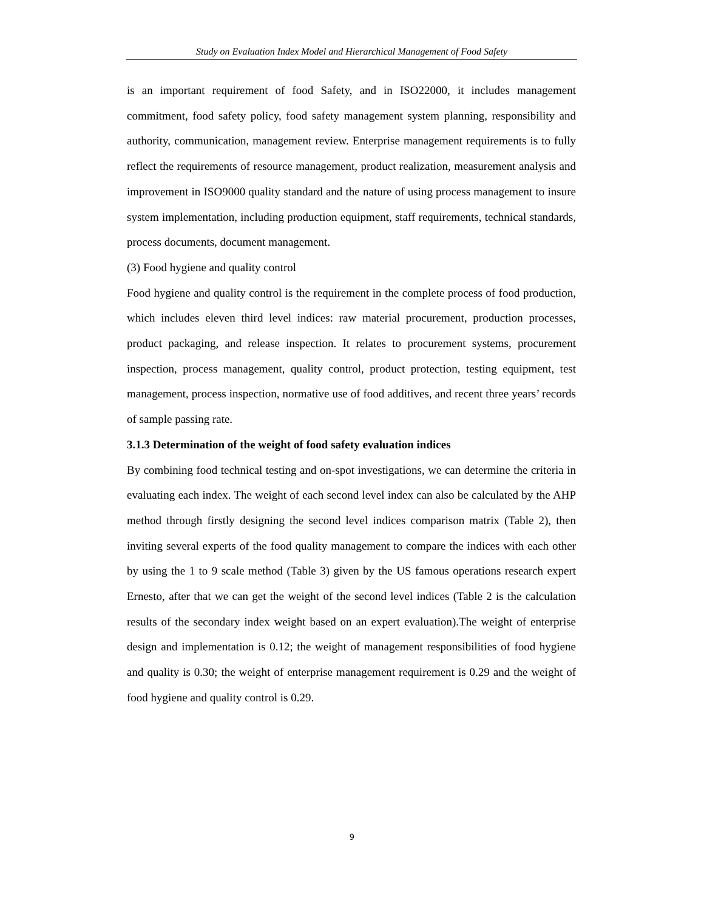Study on Evaluation Index Model and Hierarchical Management of Food Safety
is an important requirement of food Safety, and in ISO22000, it includes management commitment, food safety policy, food safety management system planning, responsibility and authority, communication, management review. Enterprise management requirements is to fully reflect the requirements of resource management, product realization, measurement analysis and improvement in ISO9000 quality standard and the nature of using process management to insure system implementation, including production equipment, staff requirements, technical standards, process documents, document management.
(3) Food hygiene and quality control
Food hygiene and quality control is the requirement in the complete process of food production, which includes eleven third level indices: raw material procurement, production processes, product packaging, and release inspection. It relates to procurement systems, procurement inspection, process management, quality control, product protection, testing equipment, test management, process inspection, normative use of food additives, and recent three years’ records of sample passing rate.
3.1.3 Determination of the weight of food safety evaluation indices
By combining food technical testing and on-spot investigations, we can determine the criteria in evaluating each index. The weight of each second level index can also be calculated by the AHP method through firstly designing the second level indices comparison matrix (Table 2), then inviting several experts of the food quality management to compare the indices with each other by using the 1 to 9 scale method (Table 3) given by the US famous operations research expert Ernesto, after that we can get the weight of the second level indices (Table 2 is the calculation results of the secondary index weight based on an expert evaluation).The weight of enterprise design and implementation is 0.12; the weight of management responsibilities of food hygiene and quality is 0.30; the weight of enterprise management requirement is 0.29 and the weight of food hygiene and quality control is 0.29.
9